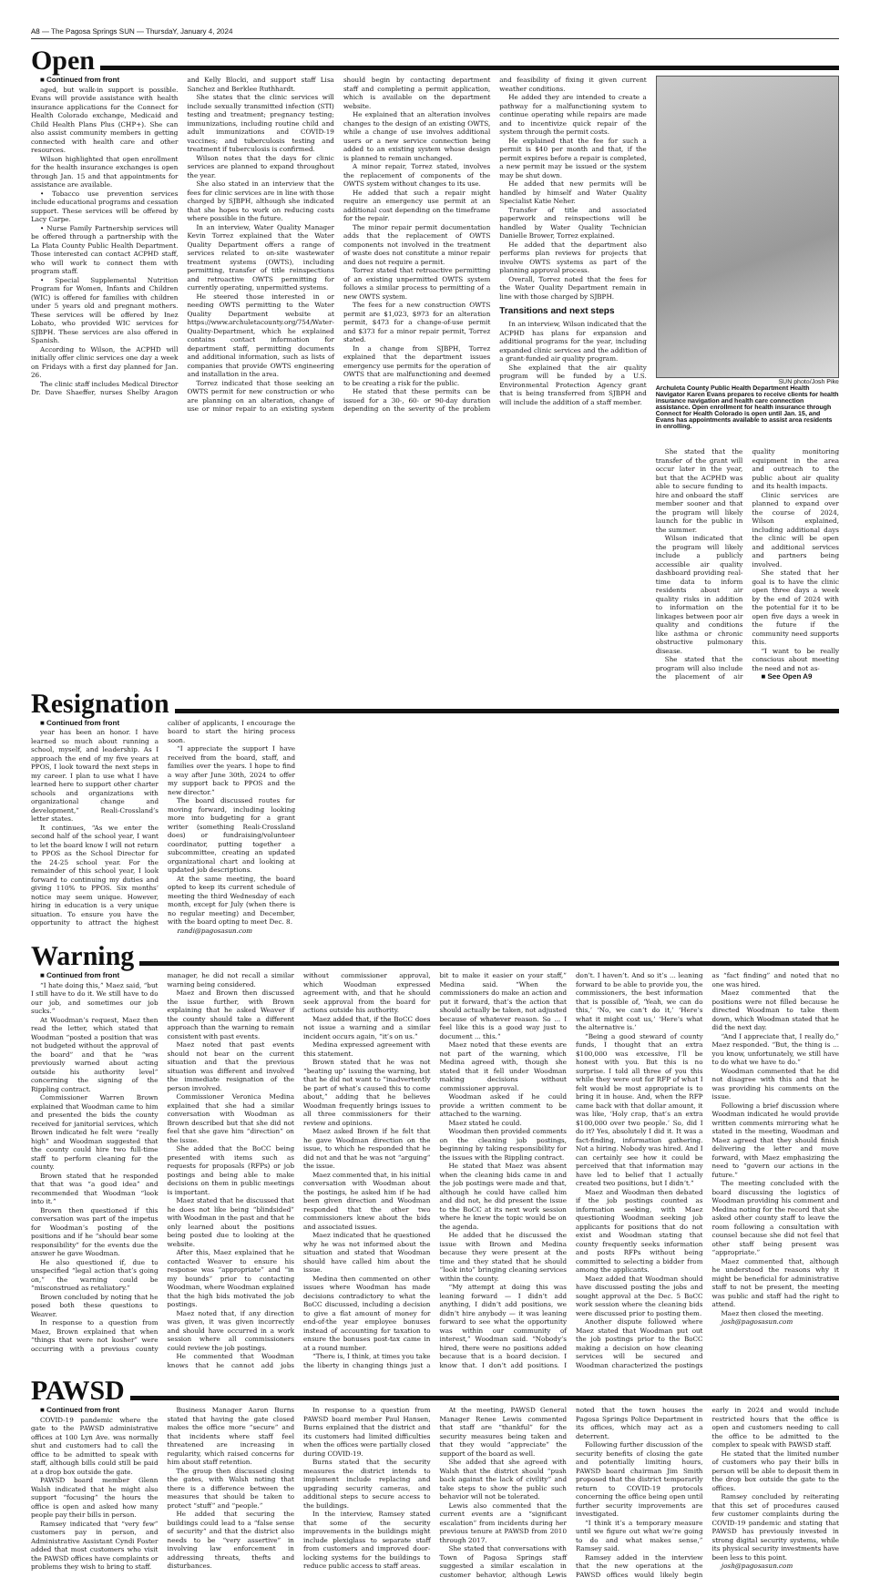A8 — The Pagosa Springs SUN — ThursdaY, January 4, 2024
Open
■ Continued from front
aged, but walk-in support is possible. Evans will provide assistance with health insurance applications for the Connect for Health Colorado exchange, Medicaid and Child Health Plans Plus (CHP+). She can also assist community members in getting connected with health care and other resources.
Wilson highlighted that open enrollment for the health insurance exchanges is open through Jan. 15 and that appointments for assistance are available.
• Tobacco use prevention services include educational programs and cessation support. These services will be offered by Lacy Carpe.
• Nurse Family Partnership services will be offered through a partnership with the La Plata County Public Health Department. Those interested can contact ACPHD staff, who will work to connect them with program staff.
• Special Supplemental Nutrition Program for Women, Infants and Children (WIC) is offered for families with children under 5 years old and pregnant mothers. These services will be offered by Inez Lobato, who provided WIC services for SJBPH. These services are also offered in Spanish.
According to Wilson, the ACPHD will initially offer clinic services one day a week on Fridays with a first day planned for Jan. 26.
The clinic staff includes Medical Director Dr. Dave Shaeffer, nurses Shelby Aragon and Kelly Blocki, and support staff Lisa Sanchez and Berklee Ruthhardt.
She states that the clinic services will include sexually transmitted infection (STI) testing and treatment; pregnancy testing; immunizations, including routine child and adult immunizations and COVID-19 vaccines; and tuberculosis testing and treatment if tuberculosis is confirmed.
Wilson notes that the days for clinic services are planned to expand throughout the year.
She also stated in an interview that the fees for clinic services are in line with those charged by SJBPH, although she indicated that she hopes to work on reducing costs where possible in the future.
In an interview, Water Quality Manager Kevin Torrez explained that the Water Quality Department offers a range of services related to on-site wastewater treatment systems (OWTS), including permitting, transfer of title reinspections and retroactive OWTS permitting for currently operating, unpermitted systems.
He steered those interested in or needing OWTS permitting to the Water Quality Department website at https://www.archuletacounty.org/754/Water-Quality-Department, which he explained contains contact information for department staff, permitting documents and additional information, such as lists of companies that provide OWTS engineering and installation in the area.
Torrez indicated that those seeking an OWTS permit for new construction or who are planning on an alteration, change of use or minor repair to an existing system should begin by contacting department staff and completing a permit application, which is available on the department website.
He explained that an alteration involves changes to the design of an existing OWTS, while a change of use involves additional users or a new service connection being added to an existing system whose design is planned to remain unchanged.
A minor repair, Torrez stated, involves the replacement of components of the OWTS system without changes to its use.
He added that such a repair might require an emergency use permit at an additional cost depending on the timeframe for the repair.
The minor repair permit documentation adds that the replacement of OWTS components not involved in the treatment of waste does not constitute a minor repair and does not require a permit.
Torrez stated that retroactive permitting of an existing unpermitted OWTS system follows a similar process to permitting of a new OWTS system.
The fees for a new construction OWTS permit are $1,023, $973 for an alteration permit, $473 for a change-of-use permit and $373 for a minor repair permit, Torrez stated.
In a change from SJBPH, Torrez explained that the department issues emergency use permits for the operation of OWTS that are malfunctioning and deemed to be creating a risk for the public.
He stated that these permits can be issued for a 30-, 60- or 90-day duration depending on the severity of the problem and feasibility of fixing it given current weather conditions.
He added they are intended to create a pathway for a malfunctioning system to continue operating while repairs are made and to incentivize quick repair of the system through the permit costs.
He explained that the fee for such a permit is $40 per month and that, if the permit expires before a repair is completed, a new permit may be issued or the system may be shut down.
He added that new permits will be handled by himself and Water Quality Specialist Katie Neher.
Transfer of title and associated paperwork and reinspections will be handled by Water Quality Technician Danielle Brower, Torrez explained.
He added that the department also performs plan reviews for projects that involve OWTS systems as part of the planning approval process.
Overall, Torrez noted that the fees for the Water Quality Department remain in line with those charged by SJBPH.
Transitions and next steps
In an interview, Wilson indicated that the ACPHD has plans for expansion and additional programs for the year, including expanded clinic services and the addition of a grant-funded air quality program.
She explained that the air quality program will be funded by a U.S. Environmental Protection Agency grant that is being transferred from SJBPH and will include the addition of a staff member.
SUN photo/Josh Pike
Archuleta County Public Health Department Health Navigator Karen Evans prepares to receive clients for health insurance navigation and health care connection assistance. Open enrollment for health insurance through Connect for Health Colorado is open until Jan. 15, and Evans has appointments available to assist area residents in enrolling.
She stated that the transfer of the grant will occur later in the year, but that the ACPHD was able to secure funding to hire and onboard the staff member sooner and that the program will likely launch for the public in the summer.
Wilson indicated that the program will likely include a publicly accessible air quality dashboard providing real-time data to inform residents about air quality risks in addition to information on the linkages between poor air quality and conditions like asthma or chronic obstructive pulmonary disease.
She stated that the program will also include the placement of air quality monitoring equipment in the area and outreach to the public about air quality and its health impacts.
Clinic services are planned to expand over the course of 2024, Wilson explained, including additional days the clinic will be open and additional services and partners being involved.
She stated that her goal is to have the clinic open three days a week by the end of 2024 with the potential for it to be open five days a week in the future if the community need supports this.
“I want to be really conscious about meeting the need and not as-
■ See Open A9
Resignation
■ Continued from front
year has been an honor. I have learned so much about running a school, myself, and leadership. As I approach the end of my five years at PPOS, I look toward the next steps in my career. I plan to use what I have learned here to support other charter schools and organizations with organizational change and development,” Reali-Crossland’s letter states.
It continues, “As we enter the second half of the school year, I want to let the board know I will not return to PPOS as the School Director for the 24-25 school year. For the remainder of this school year, I look forward to continuing my duties and giving 110% to PPOS. Six months’ notice may seem unique. However, hiring in education is a very unique situation. To ensure you have the opportunity to attract the highest caliber of applicants, I encourage the board to start the hiring process soon.
“I appreciate the support I have received from the board, staff, and families over the years. I hope to find a way after June 30th, 2024 to offer my support back to PPOS and the new director.”
The board discussed routes for moving forward, including looking more into budgeting for a grant writer (something Reali-Crossland does) or fundraising/volunteer coordinator, putting together a subcommittee, creating an updated organizational chart and looking at updated job descriptions.
At the same meeting, the board opted to keep its current schedule of meeting the third Wednesday of each month, except for July (when there is no regular meeting) and December, with the board opting to meet Dec. 8.
randi@pagosasun.com
Warning
■ Continued from front
“I hate doing this,” Maez said, “but I still have to do it. We still have to do our job, and sometimes our job sucks.”
At Woodman’s request, Maez then read the letter, which stated that Woodman “posted a position that was not budgeted without the approval of the board” and that he “was previously warned about acting outside his authority level” concerning the signing of the Rippling contract.
Commissioner Warren Brown explained that Woodman came to him and presented the bids the county received for janitorial services, which Brown indicated he felt were “really high” and Woodman suggested that the county could hire two full-time staff to perform cleaning for the county.
Brown stated that he responded that that was “a good idea” and recommended that Woodman “look into it.”
Brown then questioned if this conversation was part of the impetus for Woodman’s posting of the positions and if he “should bear some responsibility” for the events due the answer he gave Woodman.
He also questioned if, due to unspecified “legal action that’s going on,” the warning could be “misconstrued as retaliatory.”
Brown concluded by noting that he posed both these questions to Weaver.
In response to a question from Maez, Brown explained that when “things that were not kosher” were occurring with a previous county manager, he did not recall a similar warning being considered.
Maez and Brown then discussed the issue further, with Brown explaining that he asked Weaver if the county should take a different approach than the warning to remain consistent with past events.
Maez noted that past events should not bear on the current situation and that the previous situation was different and involved the immediate resignation of the person involved.
Commissioner Veronica Medina explained that she had a similar conversation with Woodman as Brown described but that she did not feel that she gave him “direction” on the issue.
She added that the BoCC being presented with items such as requests for proposals (RFPs) or job postings and being able to make decisions on them in public meetings is important.
Maez stated that he discussed that he does not like being “blindsided” with Woodman in the past and that he only learned about the positions being posted due to looking at the website.
After this, Maez explained that he contacted Weaver to ensure his response was “appropriate” and “in my bounds” prior to contacting Woodman, where Woodman explained that the high bids motivated the job postings.
Maez noted that, if any direction was given, it was given incorrectly and should have occurred in a work session where all commissioners could review the job postings.
He commented that Woodman knows that he cannot add jobs without commissioner approval, which Woodman expressed agreement with, and that he should seek approval from the board for actions outside his authority.
Maez added that, if the BoCC does not issue a warning and a similar incident occurs again, “it’s on us.”
Medina expressed agreement with this statement.
Brown stated that he was not “beating up” issuing the warning, but that he did not want to “inadvertently be part of what’s caused this to come about,” adding that he believes Woodman frequently brings issues to all three commissioners for their review and opinions.
Maez asked Brown if he felt that he gave Woodman direction on the issue, to which he responded that he did not and that he was not “arguing” the issue.
Maez commented that, in his initial conversation with Woodman about the postings, he asked him if he had been given direction and Woodman responded that the other two commissioners knew about the bids and associated issues.
Maez indicated that he questioned why he was not informed about the situation and stated that Woodman should have called him about the issue.
Medina then commented on other issues where Woodman has made decisions contradictory to what the BoCC discussed, including a decision to give a flat amount of money for end-of-the year employee bonuses instead of accounting for taxation to ensure the bonuses post-tax came in at a round number.
“There is, I think, at times you take the liberty in changing things just a bit to make it easier on your staff,” Medina said. “When the commissioners do make an action and put it forward, that’s the action that should actually be taken, not adjusted because of whatever reason. So ... I feel like this is a good way just to document ... this.”
Maez noted that these events are not part of the warning, which Medina agreed with, though she stated that it fell under Woodman making decisions without commissioner approval.
Woodman asked if he could provide a written comment to be attached to the warning.
Maez stated he could.
Woodman then provided comments on the cleaning job postings, beginning by taking responsibility for the issues with the Rippling contract.
He stated that Maez was absent when the cleaning bids came in and the job postings were made and that, although he could have called him and did not, he did present the issue to the BoCC at its next work session where he knew the topic would be on the agenda.
He added that he discussed the issue with Brown and Medina because they were present at the time and they stated that he should “look into” bringing cleaning services within the county.
“My attempt at doing this was leaning forward — I didn’t add anything, I didn’t add positions, we didn’t hire anybody — it was leaning forward to see what the opportunity was within our community of interest,” Woodman said. “Nobody’s hired, there were no positions added because that is a board decision. I know that. I don’t add positions. I don’t. I haven’t. And so it’s ... leaning forward to be able to provide you, the commissioners, the best information that is possible of, ‘Yeah, we can do this,’ ‘No, we can’t do it,’ ‘Here’s what it might cost us,’ ‘Here’s what the alternative is.’
“Being a good steward of county funds, I thought that an extra $100,000 was excessive, I’ll be honest with you. But this is no surprise. I told all three of you this while they were out for RFP of what I felt would be most appropriate is to bring it in house. And, when the RFP came back with that dollar amount, it was like, ‘Holy crap, that’s an extra $100,000 over two people.’ So, did I do it? Yes, absolutely I did it. It was a fact-finding, information gathering. Not a hiring. Nobody was hired. And I can certainly see how it could be perceived that that information may have led to belief that I actually created two positions, but I didn’t.”
Maez and Woodman then debated if the job postings counted as information seeking, with Maez questioning Woodman seeking job applicants for positions that do not exist and Woodman stating that county frequently seeks information and posts RFPs without being committed to selecting a bidder from among the applicants.
Maez added that Woodman should have discussed posting the jobs and sought approval at the Dec. 5 BoCC work session where the cleaning bids were discussed prior to posting them.
Another dispute followed where Maez stated that Woodman put out the job postings prior to the BoCC making a decision on how cleaning services will be secured and Woodman characterized the postings as “fact finding” and noted that no one was hired.
Maez commented that the positions were not filled because he directed Woodman to take them down, which Woodman stated that he did the next day.
“And I appreciate that, I really do,” Maez responded. “But, the thing is ... you know, unfortunately, we still have to do what we have to do.”
Woodman commented that he did not disagree with this and that he was providing his comments on the issue.
Following a brief discussion where Woodman indicated he would provide written comments mirroring what he stated in the meeting, Woodman and Maez agreed that they should finish delivering the letter and move forward, with Maez emphasizing the need to “govern our actions in the future.”
The meeting concluded with the board discussing the logistics of Woodman providing his comment and Medina noting for the record that she asked other county staff to leave the room following a consultation with counsel because she did not feel that other staff being present was “appropriate.”
Maez commented that, although he understood the reasons why it might be beneficial for administrative staff to not be present, the meeting was public and staff had the right to attend.
Maez then closed the meeting.
josh@pagosasun.com
PAWSD
■ Continued from front
COVID-19 pandemic where the gate to the PAWSD administrative offices at 100 Lyn Ave. was normally shut and customers had to call the office to be admitted to speak with staff, although bills could still be paid at a drop box outside the gate.
PAWSD board member Glenn Walsh indicated that he might also support “focusing” the hours the office is open and asked how many people pay their bills in person.
Ramsey indicated that “very few” customers pay in person, and Administrative Assistant Cyndi Foster added that most customers who visit the PAWSD offices have complaints or problems they wish to bring to staff.
Business Manager Aaron Burns stated that having the gate closed makes the office more “secure” and that incidents where staff feel threatened are increasing in regularity, which raised concerns for him about staff retention.
The group then discussed closing the gates, with Walsh noting that there is a difference between the measures that should be taken to protect “stuff” and “people.”
He added that securing the buildings could lead to a “false sense of security” and that the district also needs to be “very assertive” in involving law enforcement in addressing threats, thefts and disturbances.
In response to a question from PAWSD board member Paul Hansen, Burns explained that the district and its customers had limited difficulties when the offices were partially closed during COVID-19.
Burns stated that the security measures the district intends to implement include replacing and upgrading security cameras, and additional steps to secure access to the buildings.
In the interview, Ramsey stated that some of the security improvements in the buildings might include plexiglass to separate staff from customers and improved door-locking systems for the buildings to reduce public access to staff areas.
At the meeting, PAWSD General Manager Renee Lewis commented that staff are “thankful” for the security measures being taken and that they would “appreciate” the support of the board as well.
She added that she agreed with Walsh that the district should “push back against the lack of civility” and take steps to show the public such behavior will not be tolerated.
Lewis also commented that the current events are a “significant escalation” from incidents during her previous tenure at PAWSD from 2010 through 2017.
She stated that conversations with Town of Pagosa Springs staff suggested a similar escalation in customer behavior, although Lewis noted that the town houses the Pagosa Springs Police Department in its offices, which may act as a deterrent.
Following further discussion of the security benefits of closing the gate and potentially limiting hours, PAWSD board chairman Jim Smith proposed that the district temporarily return to COVID-19 protocols concerning the office being open until further security improvements are investigated.
“I think it’s a temporary measure until we figure out what we’re going to do and what makes sense,” Ramsey said.
Ramsey added in the interview that the new operations at the PAWSD offices would likely begin early in 2024 and would include restricted hours that the office is open and customers needing to call the office to be admitted to the complex to speak with PAWSD staff.
He stated that the limited number of customers who pay their bills in person will be able to deposit them in the drop box outside the gate to the offices.
Ramsey concluded by reiterating that this set of procedures caused few customer complaints during the COVID-19 pandemic and stating that PAWSD has previously invested in strong digital security systems, while its physical security investments have been less to this point.
josh@pagosasun.com